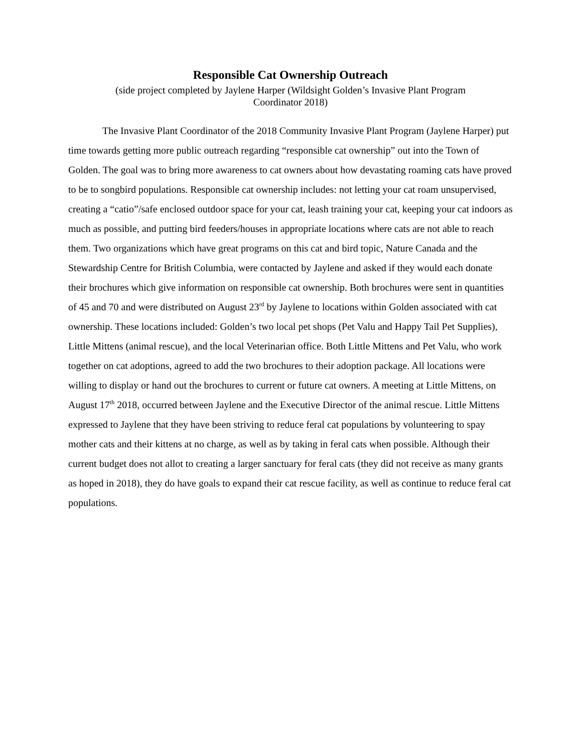Responsible Cat Ownership Outreach
(side project completed by Jaylene Harper (Wildsight Golden’s Invasive Plant Program
Coordinator 2018)
The Invasive Plant Coordinator of the 2018 Community Invasive Plant Program (Jaylene Harper) put time towards getting more public outreach regarding “responsible cat ownership” out into the Town of Golden. The goal was to bring more awareness to cat owners about how devastating roaming cats have proved to be to songbird populations. Responsible cat ownership includes: not letting your cat roam unsupervised, creating a “catio”/safe enclosed outdoor space for your cat, leash training your cat, keeping your cat indoors as much as possible, and putting bird feeders/houses in appropriate locations where cats are not able to reach them. Two organizations which have great programs on this cat and bird topic, Nature Canada and the Stewardship Centre for British Columbia, were contacted by Jaylene and asked if they would each donate their brochures which give information on responsible cat ownership. Both brochures were sent in quantities of 45 and 70 and were distributed on August 23<sup>rd</sup> by Jaylene to locations within Golden associated with cat ownership. These locations included: Golden’s two local pet shops (Pet Valu and Happy Tail Pet Supplies), Little Mittens (animal rescue), and the local Veterinarian office. Both Little Mittens and Pet Valu, who work together on cat adoptions, agreed to add the two brochures to their adoption package. All locations were willing to display or hand out the brochures to current or future cat owners. A meeting at Little Mittens, on August 17<sup>th</sup> 2018, occurred between Jaylene and the Executive Director of the animal rescue. Little Mittens expressed to Jaylene that they have been striving to reduce feral cat populations by volunteering to spay mother cats and their kittens at no charge, as well as by taking in feral cats when possible. Although their current budget does not allot to creating a larger sanctuary for feral cats (they did not receive as many grants as hoped in 2018), they do have goals to expand their cat rescue facility, as well as continue to reduce feral cat populations.